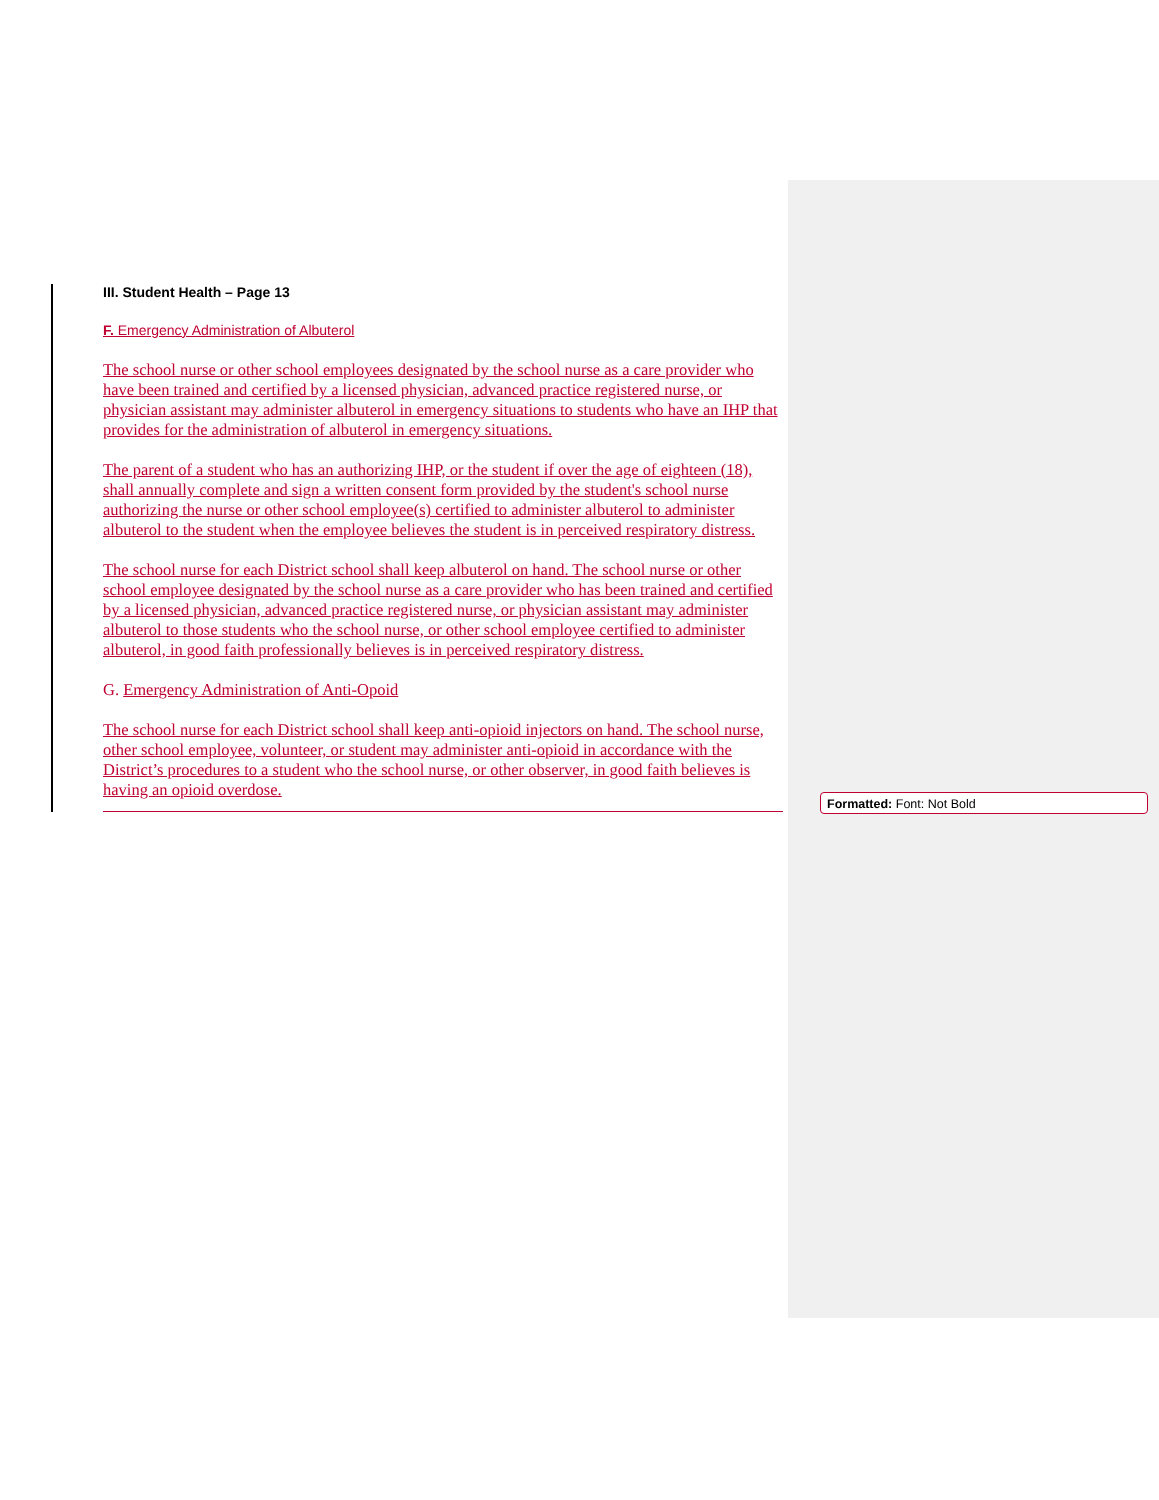III. Student Health – Page 13
F. Emergency Administration of Albuterol
The school nurse or other school employees designated by the school nurse as a care provider who have been trained and certified by a licensed physician, advanced practice registered nurse, or physician assistant may administer albuterol in emergency situations to students who have an IHP that provides for the administration of albuterol in emergency situations.
The parent of a student who has an authorizing IHP, or the student if over the age of eighteen (18), shall annually complete and sign a written consent form provided by the student's school nurse authorizing the nurse or other school employee(s) certified to administer albuterol to administer albuterol to the student when the employee believes the student is in perceived respiratory distress.
The school nurse for each District school shall keep albuterol on hand. The school nurse or other school employee designated by the school nurse as a care provider who has been trained and certified by a licensed physician, advanced practice registered nurse, or physician assistant may administer albuterol to those students who the school nurse, or other school employee certified to administer albuterol, in good faith professionally believes is in perceived respiratory distress.
G. Emergency Administration of Anti-Opoid
The school nurse for each District school shall keep anti-opioid injectors on hand. The school nurse, other school employee, volunteer, or student may administer anti-opioid in accordance with the District’s procedures to a student who the school nurse, or other observer, in good faith believes is having an opioid overdose.
Formatted: Font: Not Bold